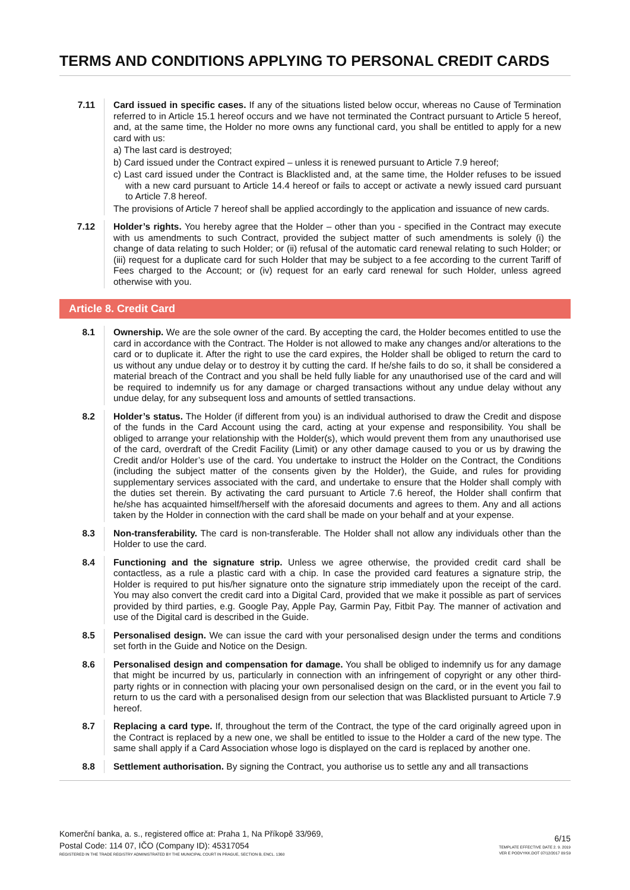TERMS AND CONDITIONS APPLYING TO PERSONAL CREDIT CARDS
7.11
Card issued in specific cases. If any of the situations listed below occur, whereas no Cause of Termination referred to in Article 15.1 hereof occurs and we have not terminated the Contract pursuant to Article 5 hereof, and, at the same time, the Holder no more owns any functional card, you shall be entitled to apply for a new card with us:
a) The last card is destroyed;
b) Card issued under the Contract expired – unless it is renewed pursuant to Article 7.9 hereof;
c) Last card issued under the Contract is Blacklisted and, at the same time, the Holder refuses to be issued with a new card pursuant to Article 14.4 hereof or fails to accept or activate a newly issued card pursuant to Article 7.8 hereof.
The provisions of Article 7 hereof shall be applied accordingly to the application and issuance of new cards.
7.12
Holder’s rights. You hereby agree that the Holder – other than you - specified in the Contract may execute with us amendments to such Contract, provided the subject matter of such amendments is solely (i) the change of data relating to such Holder; or (ii) refusal of the automatic card renewal relating to such Holder; or (iii) request for a duplicate card for such Holder that may be subject to a fee according to the current Tariff of Fees charged to the Account; or (iv) request for an early card renewal for such Holder, unless agreed otherwise with you.
Article 8. Credit Card
8.1
Ownership. We are the sole owner of the card. By accepting the card, the Holder becomes entitled to use the card in accordance with the Contract. The Holder is not allowed to make any changes and/or alterations to the card or to duplicate it. After the right to use the card expires, the Holder shall be obliged to return the card to us without any undue delay or to destroy it by cutting the card. If he/she fails to do so, it shall be considered a material breach of the Contract and you shall be held fully liable for any unauthorised use of the card and will be required to indemnify us for any damage or charged transactions without any undue delay without any undue delay, for any subsequent loss and amounts of settled transactions.
8.2
Holder’s status. The Holder (if different from you) is an individual authorised to draw the Credit and dispose of the funds in the Card Account using the card, acting at your expense and responsibility. You shall be obliged to arrange your relationship with the Holder(s), which would prevent them from any unauthorised use of the card, overdraft of the Credit Facility (Limit) or any other damage caused to you or us by drawing the Credit and/or Holder’s use of the card. You undertake to instruct the Holder on the Contract, the Conditions (including the subject matter of the consents given by the Holder), the Guide, and rules for providing supplementary services associated with the card, and undertake to ensure that the Holder shall comply with the duties set therein. By activating the card pursuant to Article 7.6 hereof, the Holder shall confirm that he/she has acquainted himself/herself with the aforesaid documents and agrees to them. Any and all actions taken by the Holder in connection with the card shall be made on your behalf and at your expense.
8.3
Non-transferability. The card is non-transferable. The Holder shall not allow any individuals other than the Holder to use the card.
8.4
Functioning and the signature strip. Unless we agree otherwise, the provided credit card shall be contactless, as a rule a plastic card with a chip. In case the provided card features a signature strip, the Holder is required to put his/her signature onto the signature strip immediately upon the receipt of the card. You may also convert the credit card into a Digital Card, provided that we make it possible as part of services provided by third parties, e.g. Google Pay, Apple Pay, Garmin Pay, Fitbit Pay. The manner of activation and use of the Digital card is described in the Guide.
8.5
Personalised design. We can issue the card with your personalised design under the terms and conditions set forth in the Guide and Notice on the Design.
8.6
Personalised design and compensation for damage. You shall be obliged to indemnify us for any damage that might be incurred by us, particularly in connection with an infringement of copyright or any other third-party rights or in connection with placing your own personalised design on the card, or in the event you fail to return to us the card with a personalised design from our selection that was Blacklisted pursuant to Article 7.9 hereof.
8.7
Replacing a card type. If, throughout the term of the Contract, the type of the card originally agreed upon in the Contract is replaced by a new one, we shall be entitled to issue to the Holder a card of the new type. The same shall apply if a Card Association whose logo is displayed on the card is replaced by another one.
8.8
Settlement authorisation. By signing the Contract, you authorise us to settle any and all transactions
Komerční banka, a. s., registered office at: Praha 1, Na Příkopě 33/969,
Postal Code: 114 07, IČO (Company ID): 45317054
REGISTERED IN THE TRADE REGISTRY ADMINISTRATED BY THE MUNICIPAL COURT IN PRAGUE, SECTION B, ENCL. 1360
6/15
TEMPLATE EFFECTIVE DATE 2. 9. 2019
VER E PODVYKK.DOT 07/12/2017 09:59